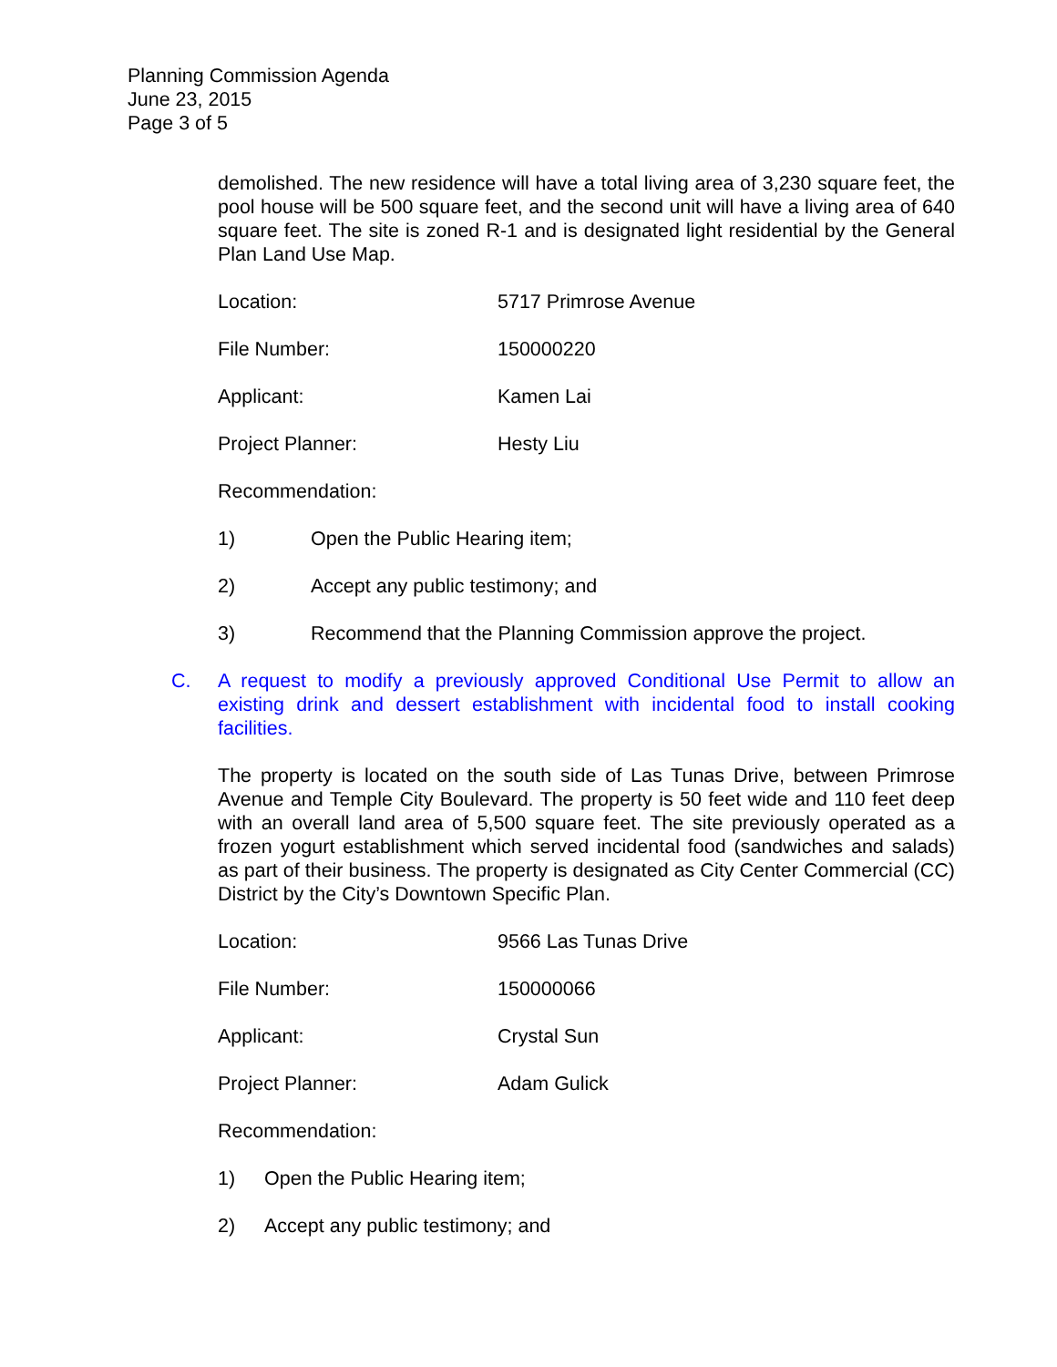Planning Commission Agenda
June 23, 2015
Page 3 of 5
demolished. The new residence will have a total living area of 3,230 square feet, the pool house will be 500 square feet, and the second unit will have a living area of 640 square feet. The site is zoned R-1 and is designated light residential by the General Plan Land Use Map.
Location: 5717 Primrose Avenue
File Number: 150000220
Applicant: Kamen Lai
Project Planner: Hesty Liu
Recommendation:
1) Open the Public Hearing item;
2) Accept any public testimony; and
3) Recommend that the Planning Commission approve the project.
C. A request to modify a previously approved Conditional Use Permit to allow an existing drink and dessert establishment with incidental food to install cooking facilities.
The property is located on the south side of Las Tunas Drive, between Primrose Avenue and Temple City Boulevard. The property is 50 feet wide and 110 feet deep with an overall land area of 5,500 square feet. The site previously operated as a frozen yogurt establishment which served incidental food (sandwiches and salads) as part of their business. The property is designated as City Center Commercial (CC) District by the City’s Downtown Specific Plan.
Location: 9566 Las Tunas Drive
File Number: 150000066
Applicant: Crystal Sun
Project Planner: Adam Gulick
Recommendation:
1) Open the Public Hearing item;
2) Accept any public testimony; and